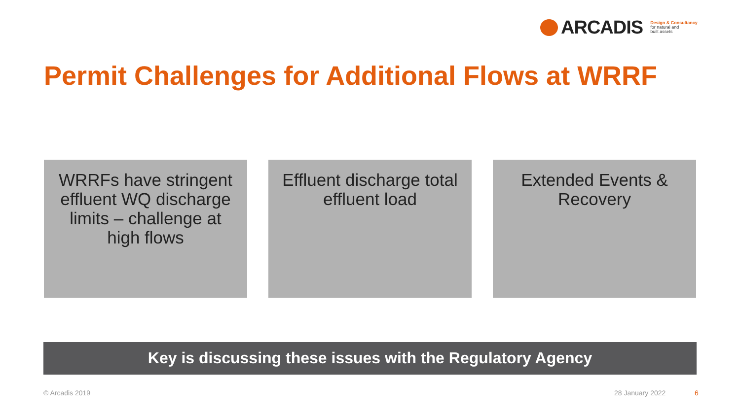ARCADIS
Design & Consultancy
for natural and
built assets
Permit Challenges for Additional Flows at WRRF
WRRFs have stringent
effluent WQ discharge
limits – challenge at
high flows
Effluent discharge total
effluent load
Extended Events &
Recovery
Key is discussing these issues with the Regulatory Agency
© Arcadis 2019 28 January 2022 6